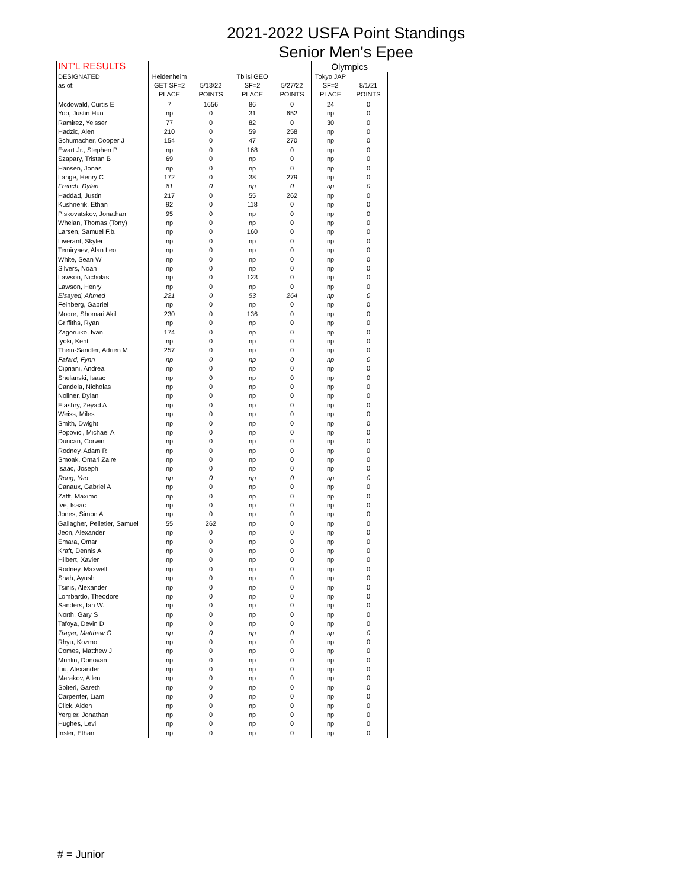2021-2022 USFA Point Standings
Senior Men's Epee
| INT'L RESULTS | | | | | Olympics | |
| DESIGNATED | Heidenheim | | Tblisi GEO | | Tokyo JAP | |
| as of: | GET SF=2 | 5/13/22 | SF=2 | 5/27/22 | SF=2 | 8/1/21 |
| | PLACE | POINTS | PLACE | POINTS | PLACE | POINTS |
| Mcdowald, Curtis E | 7 | 1656 | 86 | 0 | 24 | 0 |
| Yoo, Justin Hun | np | 0 | 31 | 652 | np | 0 |
| Ramirez, Yeisser | 77 | 0 | 82 | 0 | 30 | 0 |
| Hadzic, Alen | 210 | 0 | 59 | 258 | np | 0 |
| Schumacher, Cooper J | 154 | 0 | 47 | 270 | np | 0 |
| Ewart Jr., Stephen P | np | 0 | 168 | 0 | np | 0 |
| Szapary, Tristan B | 69 | 0 | np | 0 | np | 0 |
| Hansen, Jonas | np | 0 | np | 0 | np | 0 |
| Lange, Henry C | 172 | 0 | 38 | 279 | np | 0 |
| French, Dylan | 81 | 0 | np | 0 | np | 0 |
| Haddad, Justin | 217 | 0 | 55 | 262 | np | 0 |
| Kushnerik, Ethan | 92 | 0 | 118 | 0 | np | 0 |
| Piskovatskov, Jonathan | 95 | 0 | np | 0 | np | 0 |
| Whelan, Thomas (Tony) | np | 0 | np | 0 | np | 0 |
| Larsen, Samuel F.b. | np | 0 | 160 | 0 | np | 0 |
| Liverant, Skyler | np | 0 | np | 0 | np | 0 |
| Temiryaev, Alan Leo | np | 0 | np | 0 | np | 0 |
| White, Sean W | np | 0 | np | 0 | np | 0 |
| Silvers, Noah | np | 0 | np | 0 | np | 0 |
| Lawson, Nicholas | np | 0 | 123 | 0 | np | 0 |
| Lawson, Henry | np | 0 | np | 0 | np | 0 |
| Elsayed, Ahmed | 221 | 0 | 53 | 264 | np | 0 |
| Feinberg, Gabriel | np | 0 | np | 0 | np | 0 |
| Moore, Shomari Akil | 230 | 0 | 136 | 0 | np | 0 |
| Griffiths, Ryan | np | 0 | np | 0 | np | 0 |
| Zagoruiko, Ivan | 174 | 0 | np | 0 | np | 0 |
| Iyoki, Kent | np | 0 | np | 0 | np | 0 |
| Thein-Sandler, Adrien M | 257 | 0 | np | 0 | np | 0 |
| Fafard, Fynn | np | 0 | np | 0 | np | 0 |
| Cipriani, Andrea | np | 0 | np | 0 | np | 0 |
| Shelanski, Isaac | np | 0 | np | 0 | np | 0 |
| Candela, Nicholas | np | 0 | np | 0 | np | 0 |
| Nollner, Dylan | np | 0 | np | 0 | np | 0 |
| Elashry, Zeyad A | np | 0 | np | 0 | np | 0 |
| Weiss, Miles | np | 0 | np | 0 | np | 0 |
| Smith, Dwight | np | 0 | np | 0 | np | 0 |
| Popovici, Michael A | np | 0 | np | 0 | np | 0 |
| Duncan, Corwin | np | 0 | np | 0 | np | 0 |
| Rodney, Adam R | np | 0 | np | 0 | np | 0 |
| Smoak, Omari Zaire | np | 0 | np | 0 | np | 0 |
| Isaac, Joseph | np | 0 | np | 0 | np | 0 |
| Rong, Yao | np | 0 | np | 0 | np | 0 |
| Canaux, Gabriel A | np | 0 | np | 0 | np | 0 |
| Zafft, Maximo | np | 0 | np | 0 | np | 0 |
| Ive, Isaac | np | 0 | np | 0 | np | 0 |
| Jones, Simon A | np | 0 | np | 0 | np | 0 |
| Gallagher, Pelletier, Samuel | 55 | 262 | np | 0 | np | 0 |
| Jeon, Alexander | np | 0 | np | 0 | np | 0 |
| Emara, Omar | np | 0 | np | 0 | np | 0 |
| Kraft, Dennis A | np | 0 | np | 0 | np | 0 |
| Hilbert, Xavier | np | 0 | np | 0 | np | 0 |
| Rodney, Maxwell | np | 0 | np | 0 | np | 0 |
| Shah, Ayush | np | 0 | np | 0 | np | 0 |
| Tsinis, Alexander | np | 0 | np | 0 | np | 0 |
| Lombardo, Theodore | np | 0 | np | 0 | np | 0 |
| Sanders, Ian W. | np | 0 | np | 0 | np | 0 |
| North, Gary S | np | 0 | np | 0 | np | 0 |
| Tafoya, Devin D | np | 0 | np | 0 | np | 0 |
| Trager, Matthew G | np | 0 | np | 0 | np | 0 |
| Rhyu, Kozmo | np | 0 | np | 0 | np | 0 |
| Comes, Matthew J | np | 0 | np | 0 | np | 0 |
| Munlin, Donovan | np | 0 | np | 0 | np | 0 |
| Liu, Alexander | np | 0 | np | 0 | np | 0 |
| Marakov, Allen | np | 0 | np | 0 | np | 0 |
| Spiteri, Gareth | np | 0 | np | 0 | np | 0 |
| Carpenter, Liam | np | 0 | np | 0 | np | 0 |
| Click, Aiden | np | 0 | np | 0 | np | 0 |
| Yergler, Jonathan | np | 0 | np | 0 | np | 0 |
| Hughes, Levi | np | 0 | np | 0 | np | 0 |
| Insler, Ethan | np | 0 | np | 0 | np | 0 |
# = Junior